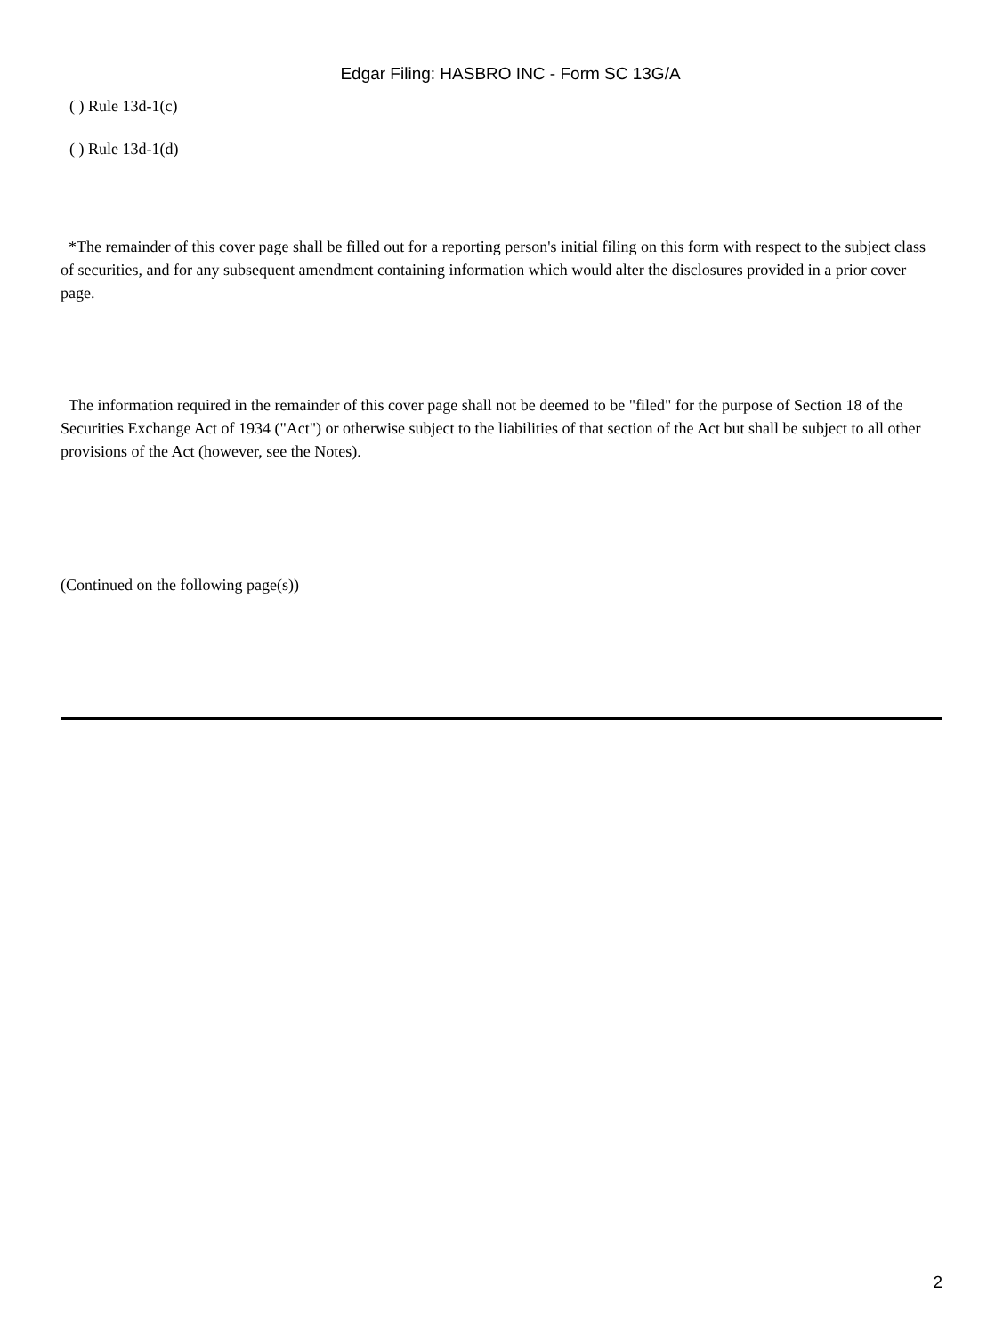Edgar Filing: HASBRO INC - Form SC 13G/A
( ) Rule 13d-1(c)
( ) Rule 13d-1(d)
*The remainder of this cover page shall be filled out for a reporting person's initial filing on this form with respect to the subject class of securities, and for any subsequent amendment containing information which would alter the disclosures provided in a prior cover page.
The information required in the remainder of this cover page shall not be deemed to be "filed" for the purpose of Section 18 of the Securities Exchange Act of 1934 ("Act") or otherwise subject to the liabilities of that section of the Act but shall be subject to all other provisions of the Act (however, see the Notes).
(Continued on the following page(s))
2